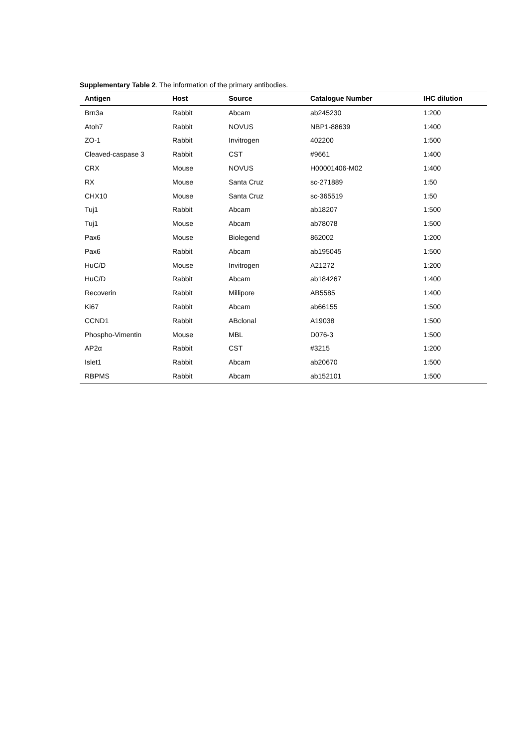Supplementary Table 2. The information of the primary antibodies.
| Antigen | Host | Source | Catalogue Number | IHC dilution |
| --- | --- | --- | --- | --- |
| Brn3a | Rabbit | Abcam | ab245230 | 1:200 |
| Atoh7 | Rabbit | NOVUS | NBP1-88639 | 1:400 |
| ZO-1 | Rabbit | Invitrogen | 402200 | 1:500 |
| Cleaved-caspase 3 | Rabbit | CST | #9661 | 1:400 |
| CRX | Mouse | NOVUS | H00001406-M02 | 1:400 |
| RX | Mouse | Santa Cruz | sc-271889 | 1:50 |
| CHX10 | Mouse | Santa Cruz | sc-365519 | 1:50 |
| Tuj1 | Rabbit | Abcam | ab18207 | 1:500 |
| Tuj1 | Mouse | Abcam | ab78078 | 1:500 |
| Pax6 | Mouse | Biolegend | 862002 | 1:200 |
| Pax6 | Rabbit | Abcam | ab195045 | 1:500 |
| HuC/D | Mouse | Invitrogen | A21272 | 1:200 |
| HuC/D | Rabbit | Abcam | ab184267 | 1:400 |
| Recoverin | Rabbit | Millipore | AB5585 | 1:400 |
| Ki67 | Rabbit | Abcam | ab66155 | 1:500 |
| CCND1 | Rabbit | ABclonal | A19038 | 1:500 |
| Phospho-Vimentin | Mouse | MBL | D076-3 | 1:500 |
| AP2α | Rabbit | CST | #3215 | 1:200 |
| Islet1 | Rabbit | Abcam | ab20670 | 1:500 |
| RBPMS | Rabbit | Abcam | ab152101 | 1:500 |